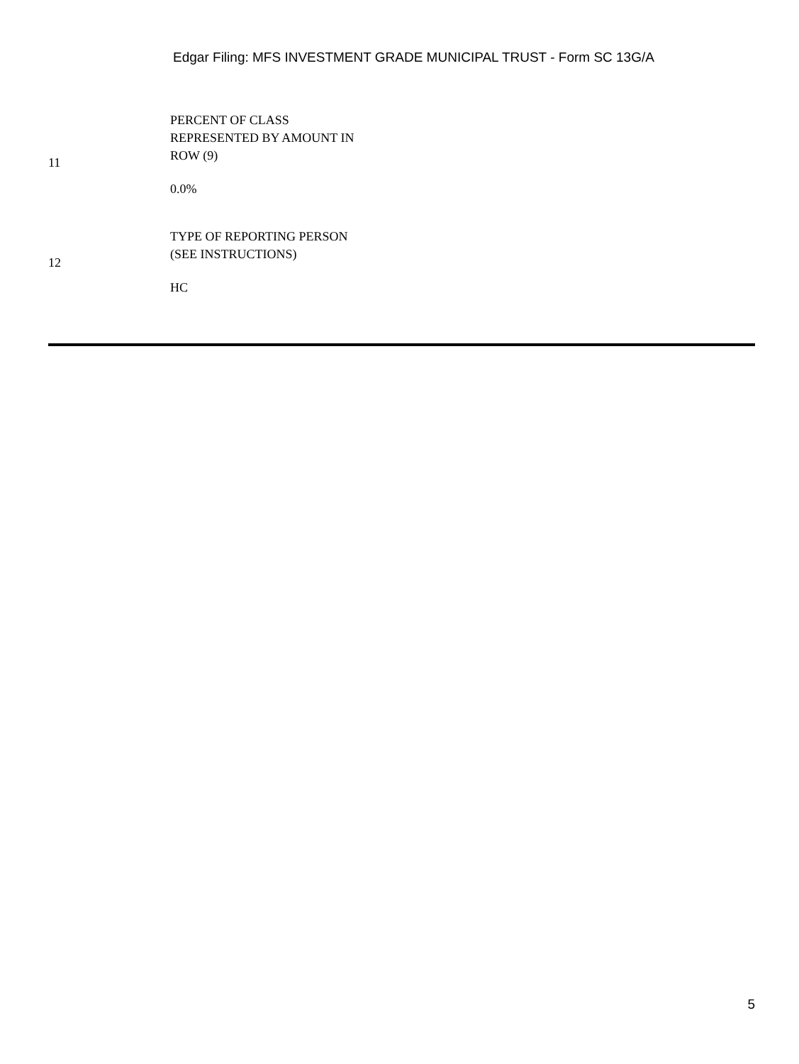Edgar Filing: MFS INVESTMENT GRADE MUNICIPAL TRUST - Form SC 13G/A
| 11 | PERCENT OF CLASS REPRESENTED BY AMOUNT IN ROW (9) 0.0% |
| 12 | TYPE OF REPORTING PERSON (SEE INSTRUCTIONS) HC |
5